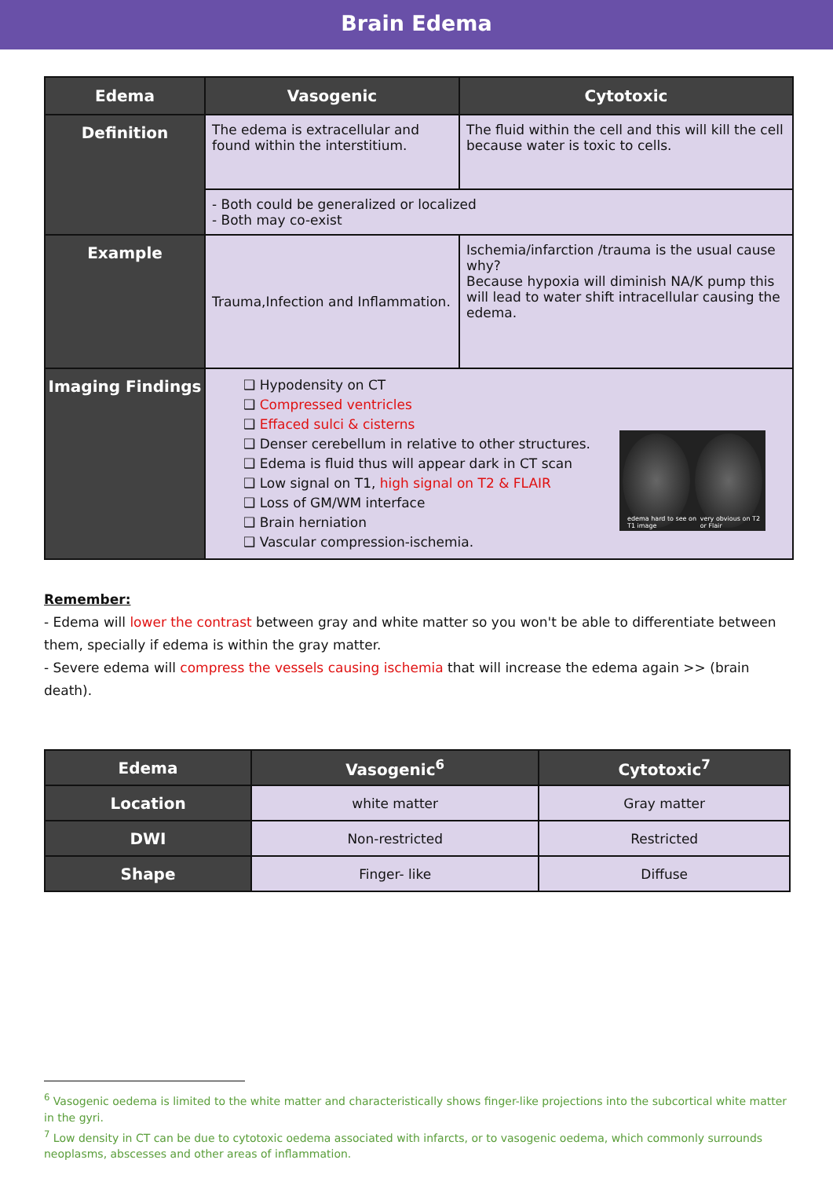Brain Edema
| Edema | Vasogenic | Cytotoxic |
| --- | --- | --- |
| Definition | The edema is extracellular and found within the interstitium. | The fluid within the cell and this will kill the cell because water is toxic to cells. |
| | - Both could be generalized or localized - Both may co-exist | |
| Example | Trauma,Infection and Inflammation. | Ischemia/infarction /trauma is the usual cause why? Because hypoxia will diminish NA/K pump this will lead to water shift intracellular causing the edema. |
| Imaging Findings | edema hard to see on T1 image very obvious on T2 or Flair ❑ Hypodensity on CT ❑ Compressed ventricles ❑ Effaced sulci & cisterns ❑ Denser cerebellum in relative to other structures. ❑ Edema is fluid thus will appear dark in CT scan ❑ Low signal on T1, high signal on T2 & FLAIR ❑ Loss of GM/WM interface ❑ Brain herniation ❑ Vascular compression-ischemia. | |
Remember:
- Edema will lower the contrast between gray and white matter so you won't be able to differentiate between them, specially if edema is within the gray matter.
- Severe edema will compress the vessels causing ischemia that will increase the edema again >> (brain death).
| Edema | Vasogenic<sup>6</sup> | Cytotoxic<sup>7</sup> |
| --- | --- | --- |
| Location | white matter | Gray matter |
| DWI | Non-restricted | Restricted |
| Shape | Finger- like | Diffuse |
<sup>6</sup> Vasogenic oedema is limited to the white matter and characteristically shows finger-like projections into the subcortical white matter in the gyri.
<sup>7</sup> Low density in CT can be due to cytotoxic oedema associated with infarcts, or to vasogenic oedema, which commonly surrounds neoplasms, abscesses and other areas of inflammation.